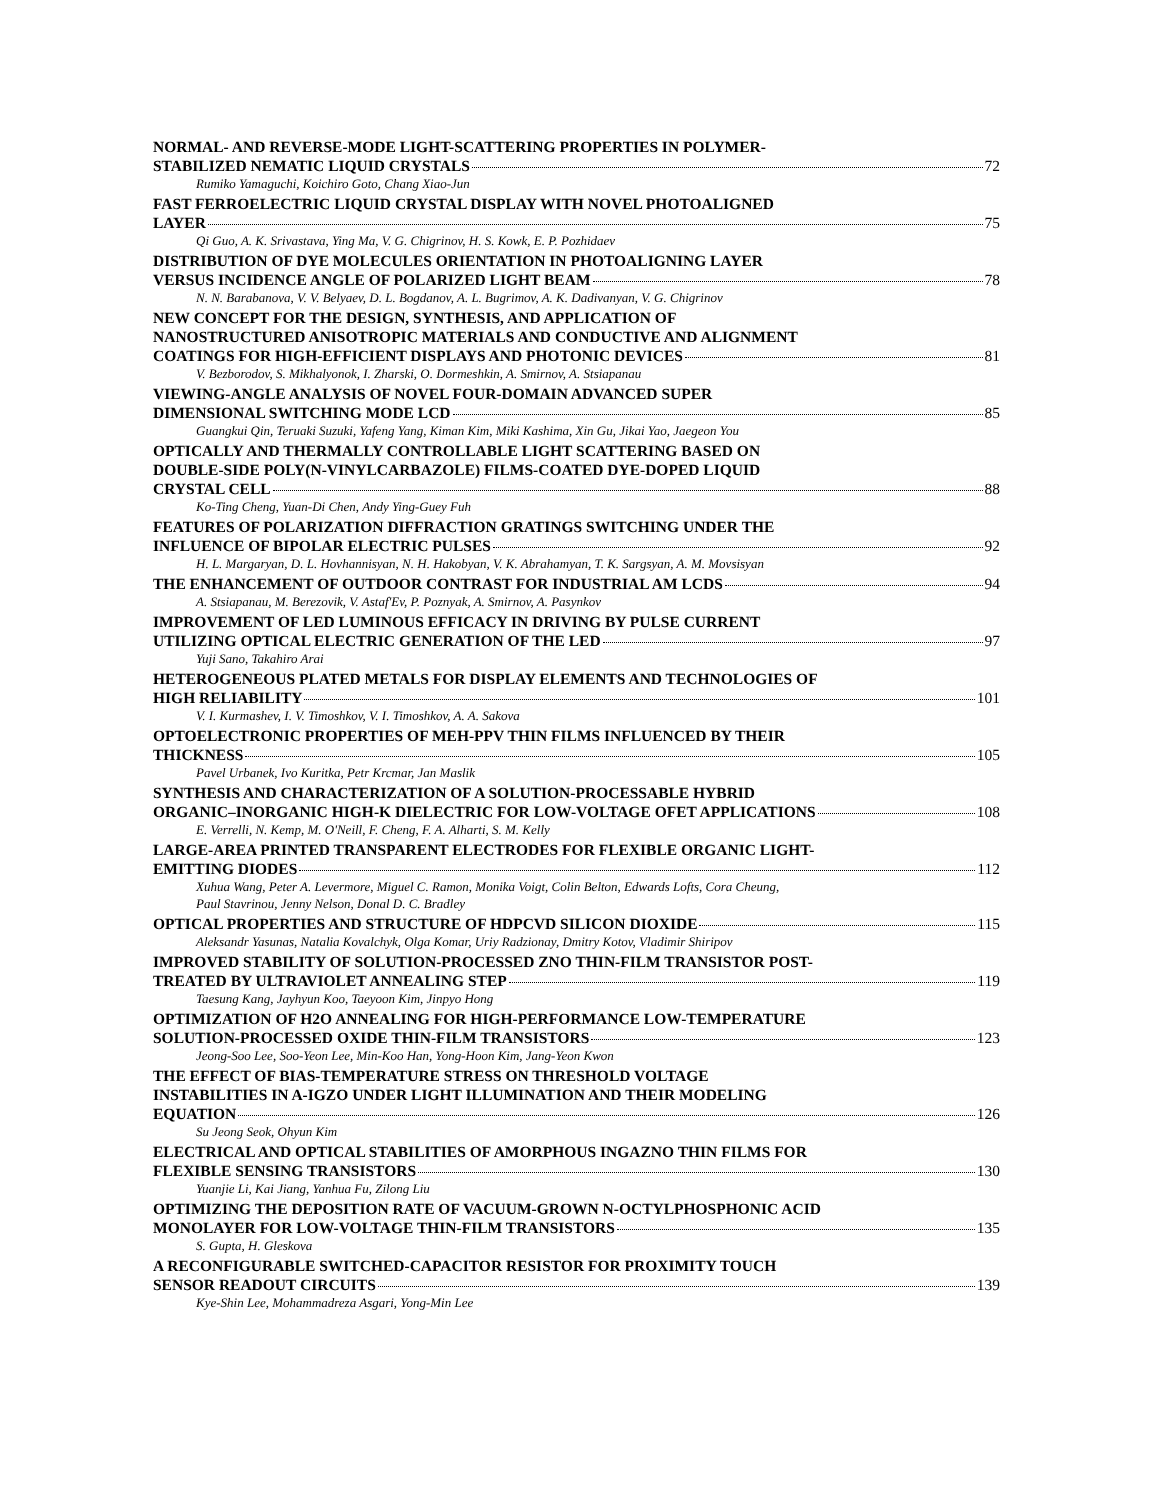NORMAL- AND REVERSE-MODE LIGHT-SCATTERING PROPERTIES IN POLYMER-
STABILIZED NEMATIC LIQUID CRYSTALS 72
Rumiko Yamaguchi, Koichiro Goto, Chang Xiao-Jun
FAST FERROELECTRIC LIQUID CRYSTAL DISPLAY WITH NOVEL PHOTOALIGNED
LAYER 75
Qi Guo, A. K. Srivastava, Ying Ma, V. G. Chigrinov, H. S. Kowk, E. P. Pozhidaev
DISTRIBUTION OF DYE MOLECULES ORIENTATION IN PHOTOALIGNING LAYER
VERSUS INCIDENCE ANGLE OF POLARIZED LIGHT BEAM 78
N. N. Barabanova, V. V. Belyaev, D. L. Bogdanov, A. L. Bugrimov, A. K. Dadivanyan, V. G. Chigrinov
NEW CONCEPT FOR THE DESIGN, SYNTHESIS, AND APPLICATION OF
NANOSTRUCTURED ANISOTROPIC MATERIALS AND CONDUCTIVE AND ALIGNMENT
COATINGS FOR HIGH-EFFICIENT DISPLAYS AND PHOTONIC DEVICES 81
V. Bezborodov, S. Mikhalyonok, I. Zharski, O. Dormeshkin, A. Smirnov, A. Stsiapanau
VIEWING-ANGLE ANALYSIS OF NOVEL FOUR-DOMAIN ADVANCED SUPER
DIMENSIONAL SWITCHING MODE LCD 85
Guangkui Qin, Teruaki Suzuki, Yafeng Yang, Kiman Kim, Miki Kashima, Xin Gu, Jikai Yao, Jaegeon You
OPTICALLY AND THERMALLY CONTROLLABLE LIGHT SCATTERING BASED ON
DOUBLE-SIDE POLY(N-VINYLCARBAZOLE) FILMS-COATED DYE-DOPED LIQUID
CRYSTAL CELL 88
Ko-Ting Cheng, Yuan-Di Chen, Andy Ying-Guey Fuh
FEATURES OF POLARIZATION DIFFRACTION GRATINGS SWITCHING UNDER THE
INFLUENCE OF BIPOLAR ELECTRIC PULSES 92
H. L. Margaryan, D. L. Hovhannisyan, N. H. Hakobyan, V. K. Abrahamyan, T. K. Sargsyan, A. M. Movsisyan
THE ENHANCEMENT OF OUTDOOR CONTRAST FOR INDUSTRIAL AM LCDS 94
A. Stsiapanau, M. Berezovik, V. Astaf'Ev, P. Poznyak, A. Smirnov, A. Pasynkov
IMPROVEMENT OF LED LUMINOUS EFFICACY IN DRIVING BY PULSE CURRENT
UTILIZING OPTICAL ELECTRIC GENERATION OF THE LED 97
Yuji Sano, Takahiro Arai
HETEROGENEOUS PLATED METALS FOR DISPLAY ELEMENTS AND TECHNOLOGIES OF
HIGH RELIABILITY 101
V. I. Kurmashev, I. V. Timoshkov, V. I. Timoshkov, A. A. Sakova
OPTOELECTRONIC PROPERTIES OF MEH-PPV THIN FILMS INFLUENCED BY THEIR
THICKNESS 105
Pavel Urbanek, Ivo Kuritka, Petr Krcmar, Jan Maslik
SYNTHESIS AND CHARACTERIZATION OF A SOLUTION-PROCESSABLE HYBRID
ORGANIC–INORGANIC HIGH-K DIELECTRIC FOR LOW-VOLTAGE OFET APPLICATIONS 108
E. Verrelli, N. Kemp, M. O'Neill, F. Cheng, F. A. Alharti, S. M. Kelly
LARGE-AREA PRINTED TRANSPARENT ELECTRODES FOR FLEXIBLE ORGANIC LIGHT-
EMITTING DIODES 112
Xuhua Wang, Peter A. Levermore, Miguel C. Ramon, Monika Voigt, Colin Belton, Edwards Lofts, Cora Cheung,
Paul Stavrinou, Jenny Nelson, Donal D. C. Bradley
OPTICAL PROPERTIES AND STRUCTURE OF HDPCVD SILICON DIOXIDE 115
Aleksandr Yasunas, Natalia Kovalchyk, Olga Komar, Uriy Radzionay, Dmitry Kotov, Vladimir Shiripov
IMPROVED STABILITY OF SOLUTION-PROCESSED ZNO THIN-FILM TRANSISTOR POST-
TREATED BY ULTRAVIOLET ANNEALING STEP 119
Taesung Kang, Jayhyun Koo, Taeyoon Kim, Jinpyo Hong
OPTIMIZATION OF H2O ANNEALING FOR HIGH-PERFORMANCE LOW-TEMPERATURE
SOLUTION-PROCESSED OXIDE THIN-FILM TRANSISTORS 123
Jeong-Soo Lee, Soo-Yeon Lee, Min-Koo Han, Yong-Hoon Kim, Jang-Yeon Kwon
THE EFFECT OF BIAS-TEMPERATURE STRESS ON THRESHOLD VOLTAGE
INSTABILITIES IN A-IGZO UNDER LIGHT ILLUMINATION AND THEIR MODELING
EQUATION 126
Su Jeong Seok, Ohyun Kim
ELECTRICAL AND OPTICAL STABILITIES OF AMORPHOUS INGAZNO THIN FILMS FOR
FLEXIBLE SENSING TRANSISTORS 130
Yuanjie Li, Kai Jiang, Yanhua Fu, Zilong Liu
OPTIMIZING THE DEPOSITION RATE OF VACUUM-GROWN N-OCTYLPHOSPHONIC ACID
MONOLAYER FOR LOW-VOLTAGE THIN-FILM TRANSISTORS 135
S. Gupta, H. Gleskova
A RECONFIGURABLE SWITCHED-CAPACITOR RESISTOR FOR PROXIMITY TOUCH
SENSOR READOUT CIRCUITS 139
Kye-Shin Lee, Mohammadreza Asgari, Yong-Min Lee